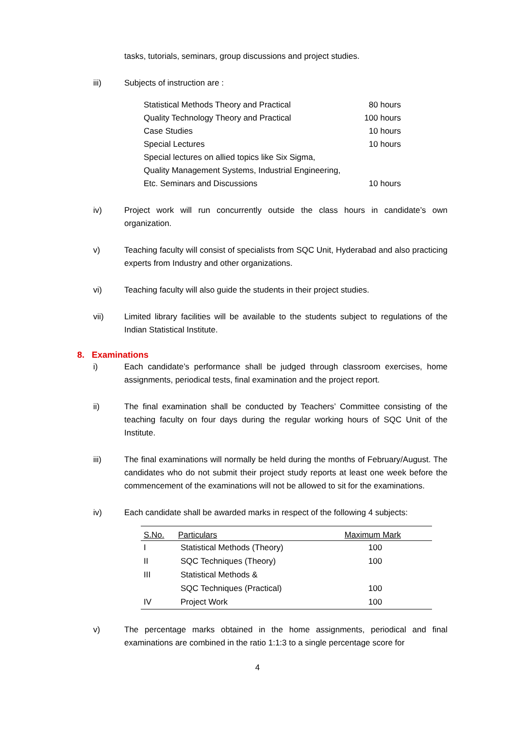tasks, tutorials, seminars, group discussions and project studies.
iii) Subjects of instruction are :
| Statistical Methods Theory and Practical | 80 hours |
| Quality Technology Theory and Practical | 100 hours |
| Case Studies | 10 hours |
| Special Lectures | 10 hours |
| Special lectures on allied topics like Six Sigma, | |
| Quality Management Systems, Industrial Engineering, | |
| Etc. Seminars and Discussions | 10 hours |
iv) Project work will run concurrently outside the class hours in candidate’s own organization.
v) Teaching faculty will consist of specialists from SQC Unit, Hyderabad and also practicing experts from Industry and other organizations.
vi) Teaching faculty will also guide the students in their project studies.
vii) Limited library facilities will be available to the students subject to regulations of the Indian Statistical Institute.
8. Examinations
i) Each candidate’s performance shall be judged through classroom exercises, home assignments, periodical tests, final examination and the project report.
ii) The final examination shall be conducted by Teachers’ Committee consisting of the teaching faculty on four days during the regular working hours of SQC Unit of the Institute.
iii) The final examinations will normally be held during the months of February/August. The candidates who do not submit their project study reports at least one week before the commencement of the examinations will not be allowed to sit for the examinations.
iv) Each candidate shall be awarded marks in respect of the following 4 subjects:
| S.No. | Particulars | Maximum Mark |
| --- | --- | --- |
| I | Statistical Methods (Theory) | 100 |
| II | SQC Techniques (Theory) | 100 |
| III | Statistical Methods & | |
| | SQC Techniques (Practical) | 100 |
| IV | Project Work | 100 |
v) The percentage marks obtained in the home assignments, periodical and final examinations are combined in the ratio 1:1:3 to a single percentage score for
4